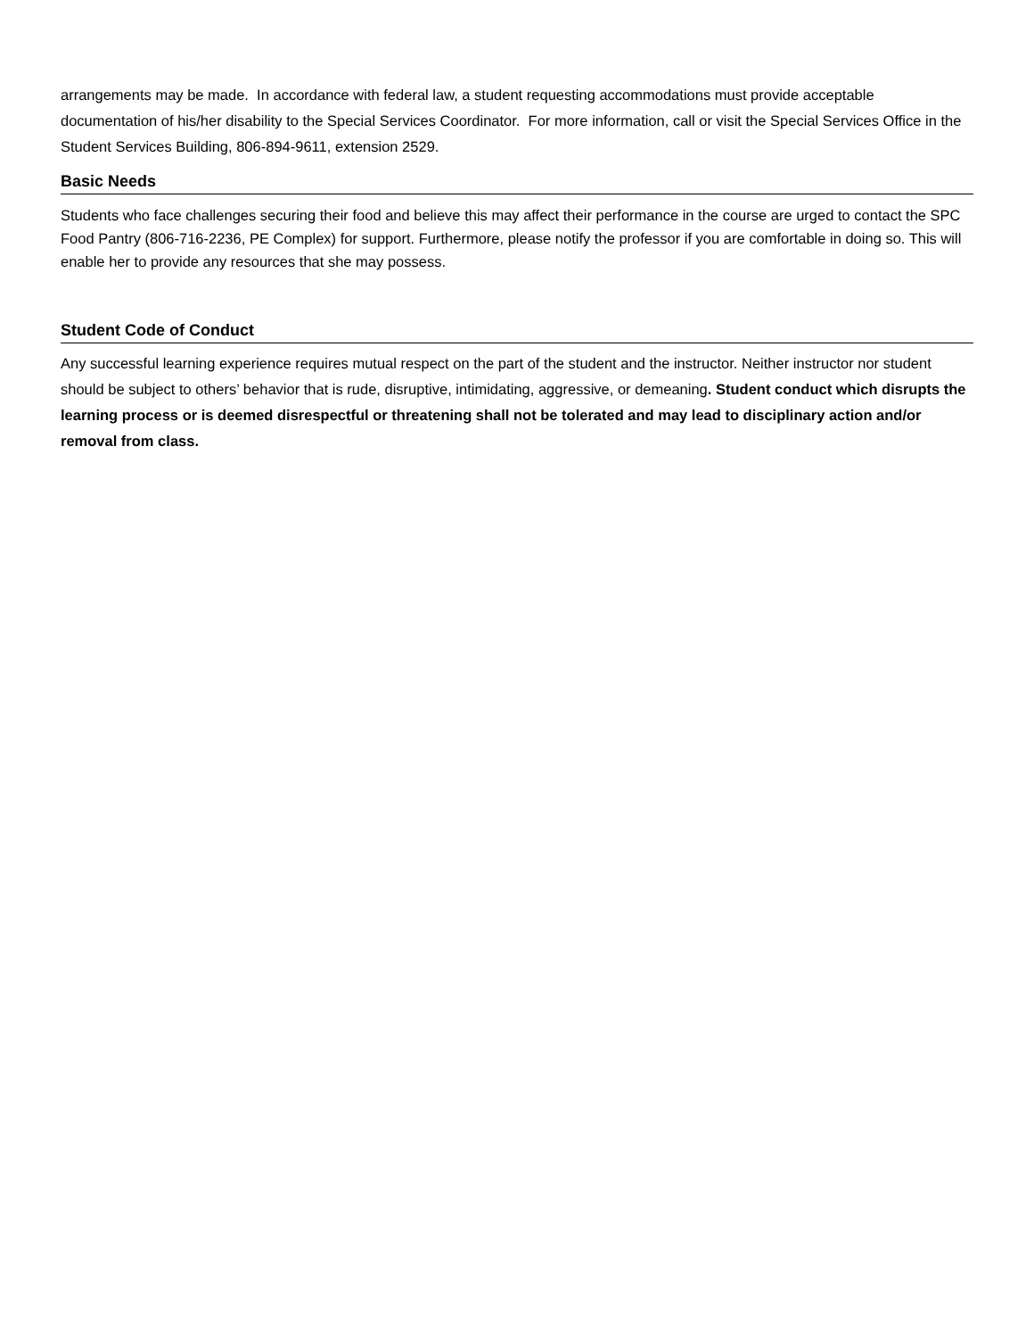arrangements may be made. In accordance with federal law, a student requesting accommodations must provide acceptable documentation of his/her disability to the Special Services Coordinator. For more information, call or visit the Special Services Office in the Student Services Building, 806-894-9611, extension 2529.
Basic Needs
Students who face challenges securing their food and believe this may affect their performance in the course are urged to contact the SPC Food Pantry (806-716-2236, PE Complex) for support. Furthermore, please notify the professor if you are comfortable in doing so. This will enable her to provide any resources that she may possess.
Student Code of Conduct
Any successful learning experience requires mutual respect on the part of the student and the instructor. Neither instructor nor student should be subject to others’ behavior that is rude, disruptive, intimidating, aggressive, or demeaning. Student conduct which disrupts the learning process or is deemed disrespectful or threatening shall not be tolerated and may lead to disciplinary action and/or removal from class.